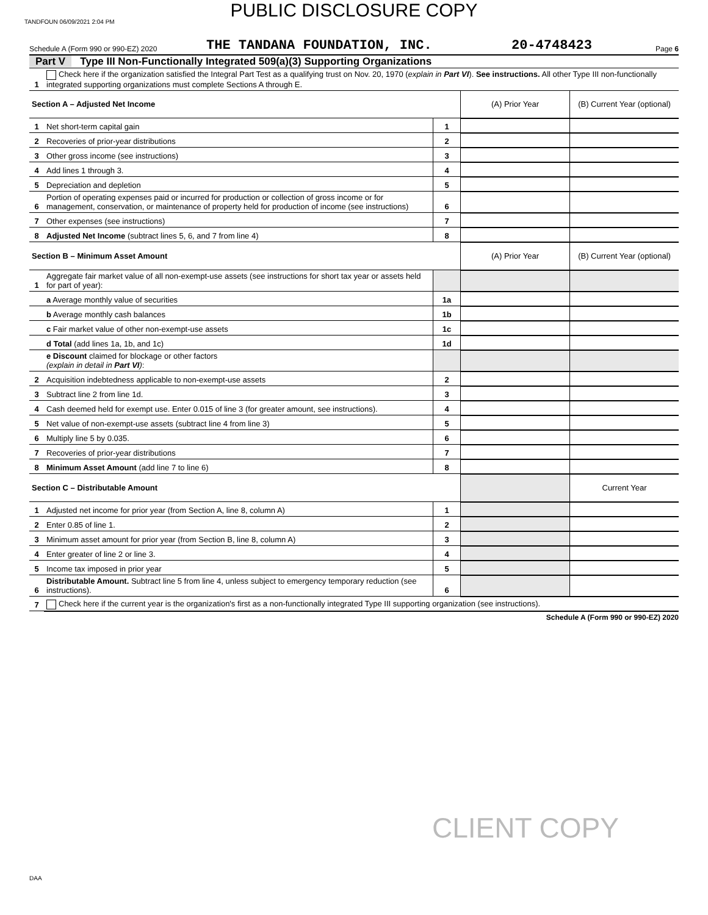PUBLIC DISCLOSURE COPY
TANDFOUN 06/09/2021 2:04 PM
Schedule A (Form 990 or 990-EZ) 2020 THE TANDANA FOUNDATION, INC. 20-4748423 Page 6
Part V Type III Non-Functionally Integrated 509(a)(3) Supporting Organizations
| 1 | Check here if the organization satisfied the Integral Part Test as a qualifying trust on Nov. 20, 1970 ( explain in Part VI ). See instructions. All other Type III non-functionally integrated supporting organizations must complete Sections A through E. | | | |
| Section A – Adjusted Net Income | | | (A) Prior Year | (B) Current Year (optional) |
| 1 | Net short-term capital gain | 1 | | |
| 2 | Recoveries of prior-year distributions | 2 | | |
| 3 | Other gross income (see instructions) | 3 | | |
| 4 | Add lines 1 through 3. | 4 | | |
| 5 | Depreciation and depletion | 5 | | |
| 6 | Portion of operating expenses paid or incurred for production or collection of gross income or for management, conservation, or maintenance of property held for production of income (see instructions) | 6 | | |
| 7 | Other expenses (see instructions) | 7 | | |
| 8 | Adjusted Net Income (subtract lines 5, 6, and 7 from line 4) | 8 | | |
| Section B – Minimum Asset Amount | | | (A) Prior Year | (B) Current Year (optional) |
| 1 | Aggregate fair market value of all non-exempt-use assets (see instructions for short tax year or assets held for part of year): | | | |
| | a Average monthly value of securities | 1a | | |
| | b Average monthly cash balances | 1b | | |
| | c Fair market value of other non-exempt-use assets | 1c | | |
| | d Total (add lines 1a, 1b, and 1c) | 1d | | |
| | e Discount claimed for blockage or other factors (explain in detail in Part VI ) : | | | |
| 2 | Acquisition indebtedness applicable to non-exempt-use assets | 2 | | |
| 3 | Subtract line 2 from line 1d. | 3 | | |
| 4 | Cash deemed held for exempt use. Enter 0.015 of line 3 (for greater amount, see instructions). | 4 | | |
| 5 | Net value of non-exempt-use assets (subtract line 4 from line 3) | 5 | | |
| 6 | Multiply line 5 by 0.035. | 6 | | |
| 7 | Recoveries of prior-year distributions | 7 | | |
| 8 | Minimum Asset Amount (add line 7 to line 6) | 8 | | |
| Section C – Distributable Amount | | | | Current Year |
| 1 | Adjusted net income for prior year (from Section A, line 8, column A) | 1 | | |
| 2 | Enter 0.85 of line 1. | 2 | | |
| 3 | Minimum asset amount for prior year (from Section B, line 8, column A) | 3 | | |
| 4 | Enter greater of line 2 or line 3. | 4 | | |
| 5 | Income tax imposed in prior year | 5 | | |
| 6 | Distributable Amount. Subtract line 5 from line 4, unless subject to emergency temporary reduction (see instructions). | 6 | | |
| 7 | Check here if the current year is the organization's first as a non-functionally integrated Type III supporting organization (see instructions). | | | |
Schedule A (Form 990 or 990-EZ) 2020
CLIENT COPY
DAA